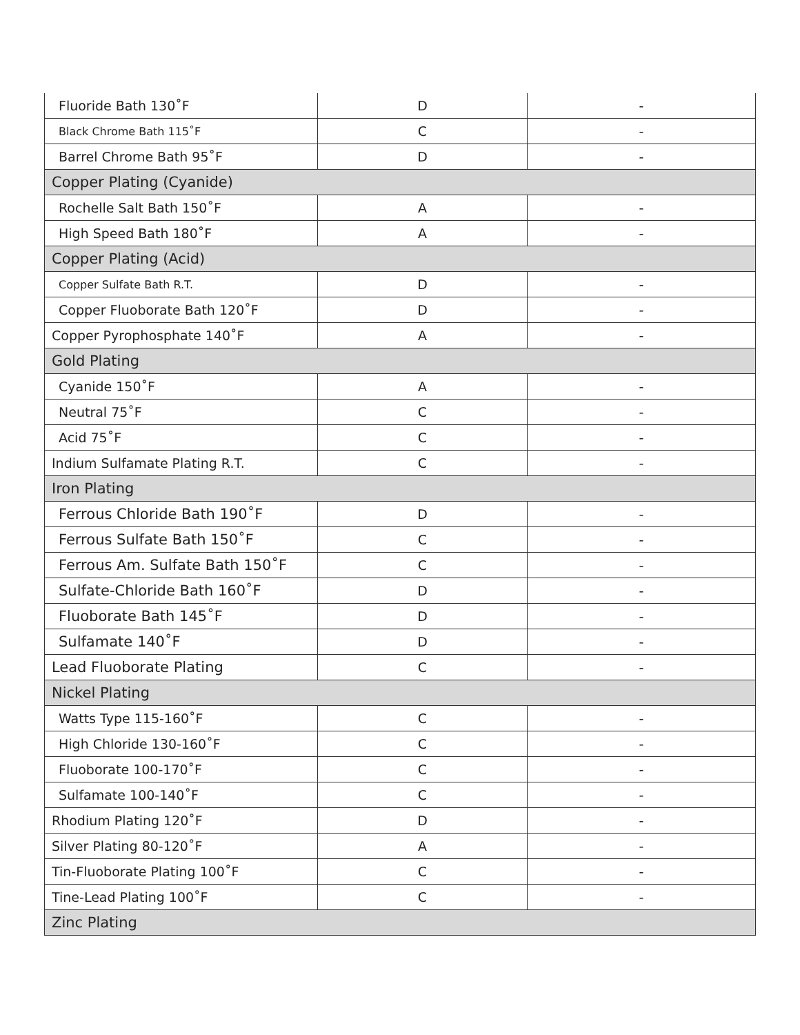| Fluoride Bath 130˚F | D | - |
| Black Chrome Bath 115˚F | C | - |
| Barrel Chrome Bath 95˚F | D | - |
| Copper Plating (Cyanide) | | |
| Rochelle Salt Bath 150˚F | A | - |
| High Speed Bath 180˚F | A | - |
| Copper Plating (Acid) | | |
| Copper Sulfate Bath R.T. | D | - |
| Copper Fluoborate Bath 120˚F | D | - |
| Copper Pyrophosphate 140˚F | A | - |
| Gold Plating | | |
| Cyanide 150˚F | A | - |
| Neutral 75˚F | C | - |
| Acid 75˚F | C | - |
| Indium Sulfamate Plating R.T. | C | - |
| Iron Plating | | |
| Ferrous Chloride Bath 190˚F | D | - |
| Ferrous Sulfate Bath 150˚F | C | - |
| Ferrous Am. Sulfate Bath 150˚F | C | - |
| Sulfate-Chloride Bath 160˚F | D | - |
| Fluoborate Bath 145˚F | D | - |
| Sulfamate 140˚F | D | - |
| Lead Fluoborate Plating | C | - |
| Nickel Plating | | |
| Watts Type 115-160˚F | C | - |
| High Chloride 130-160˚F | C | - |
| Fluoborate 100-170˚F | C | - |
| Sulfamate 100-140˚F | C | - |
| Rhodium Plating 120˚F | D | - |
| Silver Plating 80-120˚F | A | - |
| Tin-Fluoborate Plating 100˚F | C | - |
| Tine-Lead Plating 100˚F | C | - |
| Zinc Plating | | |